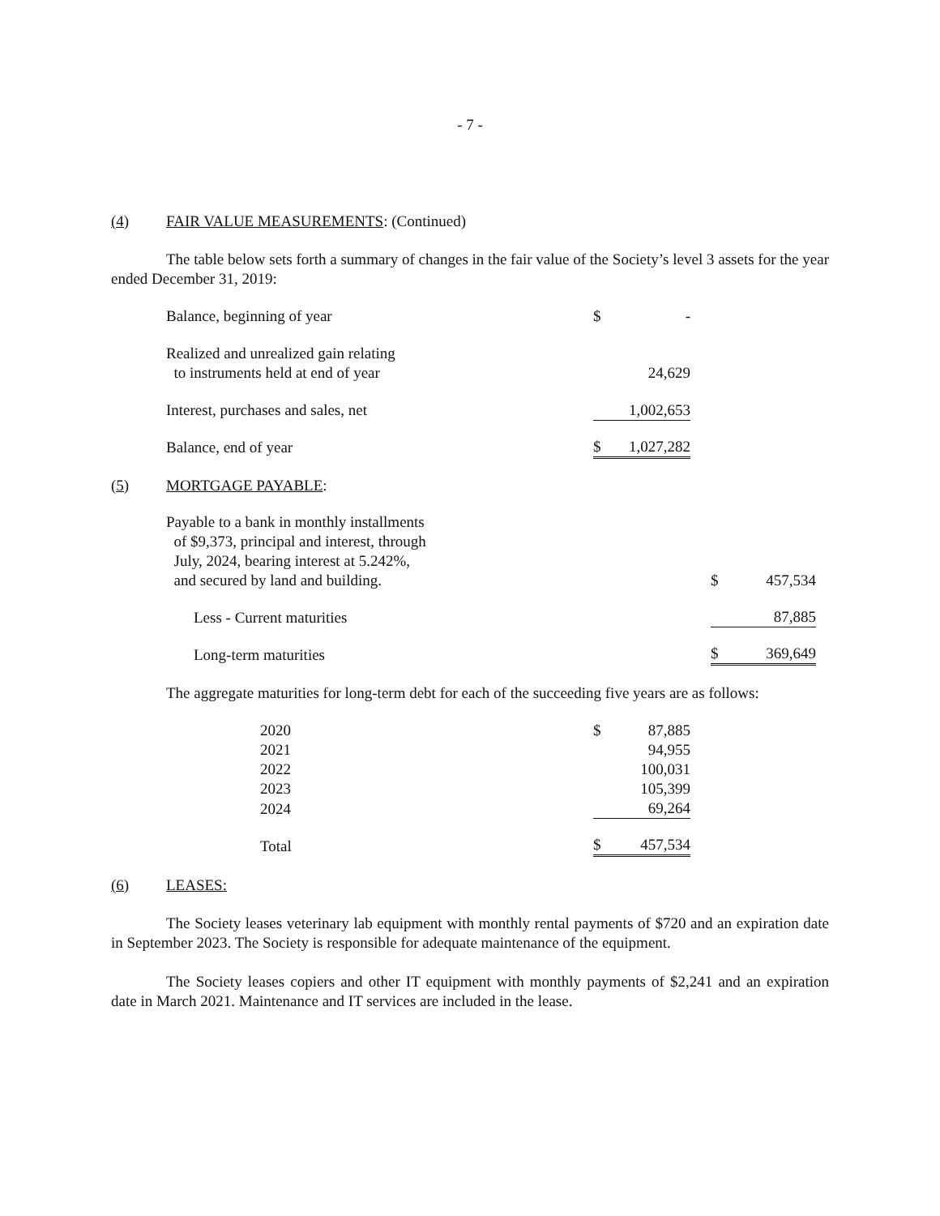- 7 -
(4) FAIR VALUE MEASUREMENTS: (Continued)
The table below sets forth a summary of changes in the fair value of the Society’s level 3 assets for the year ended December 31, 2019:
| Balance, beginning of year | $ | - |
| Realized and unrealized gain relating to instruments held at end of year | | 24,629 |
| Interest, purchases and sales, net | | 1,002,653 |
| Balance, end of year | $ | 1,027,282 |
(5) MORTGAGE PAYABLE:
| Payable to a bank in monthly installments of $9,373, principal and interest, through July, 2024, bearing interest at 5.242%, and secured by land and building. | $ | 457,534 |
| Less - Current maturities | | 87,885 |
| Long-term maturities | $ | 369,649 |
The aggregate maturities for long-term debt for each of the succeeding five years are as follows:
| 2020 | $ | 87,885 |
| 2021 | | 94,955 |
| 2022 | | 100,031 |
| 2023 | | 105,399 |
| 2024 | | 69,264 |
| Total | $ | 457,534 |
(6) LEASES:
The Society leases veterinary lab equipment with monthly rental payments of $720 and an expiration date in September 2023. The Society is responsible for adequate maintenance of the equipment.
The Society leases copiers and other IT equipment with monthly payments of $2,241 and an expiration date in March 2021. Maintenance and IT services are included in the lease.